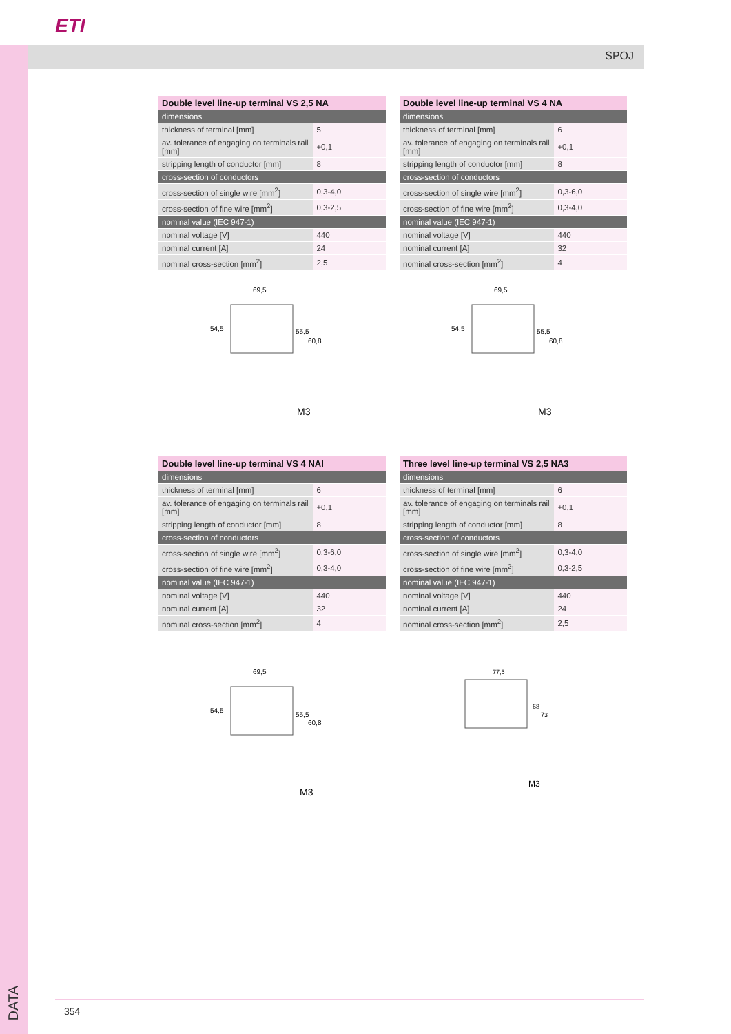ETI
SPOJ
| Double level line-up terminal VS 2,5 NA | |
| --- | --- |
| dimensions | |
| thickness of terminal [mm] | 5 |
| av. tolerance of engaging on terminals rail [mm] | +0,1 |
| stripping length of conductor [mm] | 8 |
| cross-section of conductors | |
| cross-section of single wire [mm<sup>2</sup>] | 0,3-4,0 |
| cross-section of fine wire [mm<sup>2</sup>] | 0,3-2,5 |
| nominal value (IEC 947-1) | |
| nominal voltage [V] | 440 |
| nominal current [A] | 24 |
| nominal cross-section [mm<sup>2</sup>] | 2,5 |
| Double level line-up terminal VS 4 NA | |
| --- | --- |
| dimensions | |
| thickness of terminal [mm] | 6 |
| av. tolerance of engaging on terminals rail [mm] | +0,1 |
| stripping length of conductor [mm] | 8 |
| cross-section of conductors | |
| cross-section of single wire [mm<sup>2</sup>] | 0,3-6,0 |
| cross-section of fine wire [mm<sup>2</sup>] | 0,3-4,0 |
| nominal value (IEC 947-1) | |
| nominal voltage [V] | 440 |
| nominal current [A] | 32 |
| nominal cross-section [mm<sup>2</sup>] | 4 |
69,5
54,5
55,5
60,8
M3
69,5
54,5
55,5
60,8
M3
| Double level line-up terminal VS 4 NAI | |
| --- | --- |
| dimensions | |
| thickness of terminal [mm] | 6 |
| av. tolerance of engaging on terminals rail [mm] | +0,1 |
| stripping length of conductor [mm] | 8 |
| cross-section of conductors | |
| cross-section of single wire [mm<sup>2</sup>] | 0,3-6,0 |
| cross-section of fine wire [mm<sup>2</sup>] | 0,3-4,0 |
| nominal value (IEC 947-1) | |
| nominal voltage [V] | 440 |
| nominal current [A] | 32 |
| nominal cross-section [mm<sup>2</sup>] | 4 |
| Three level line-up terminal VS 2,5 NA3 | |
| --- | --- |
| dimensions | |
| thickness of terminal [mm] | 6 |
| av. tolerance of engaging on terminals rail [mm] | +0,1 |
| stripping length of conductor [mm] | 8 |
| cross-section of conductors | |
| cross-section of single wire [mm<sup>2</sup>] | 0,3-4,0 |
| cross-section of fine wire [mm<sup>2</sup>] | 0,3-2,5 |
| nominal value (IEC 947-1) | |
| nominal voltage [V] | 440 |
| nominal current [A] | 24 |
| nominal cross-section [mm<sup>2</sup>] | 2,5 |
69,5
54,5
55,5
60,8
M3
77,5
68
73
M3
DATA
354